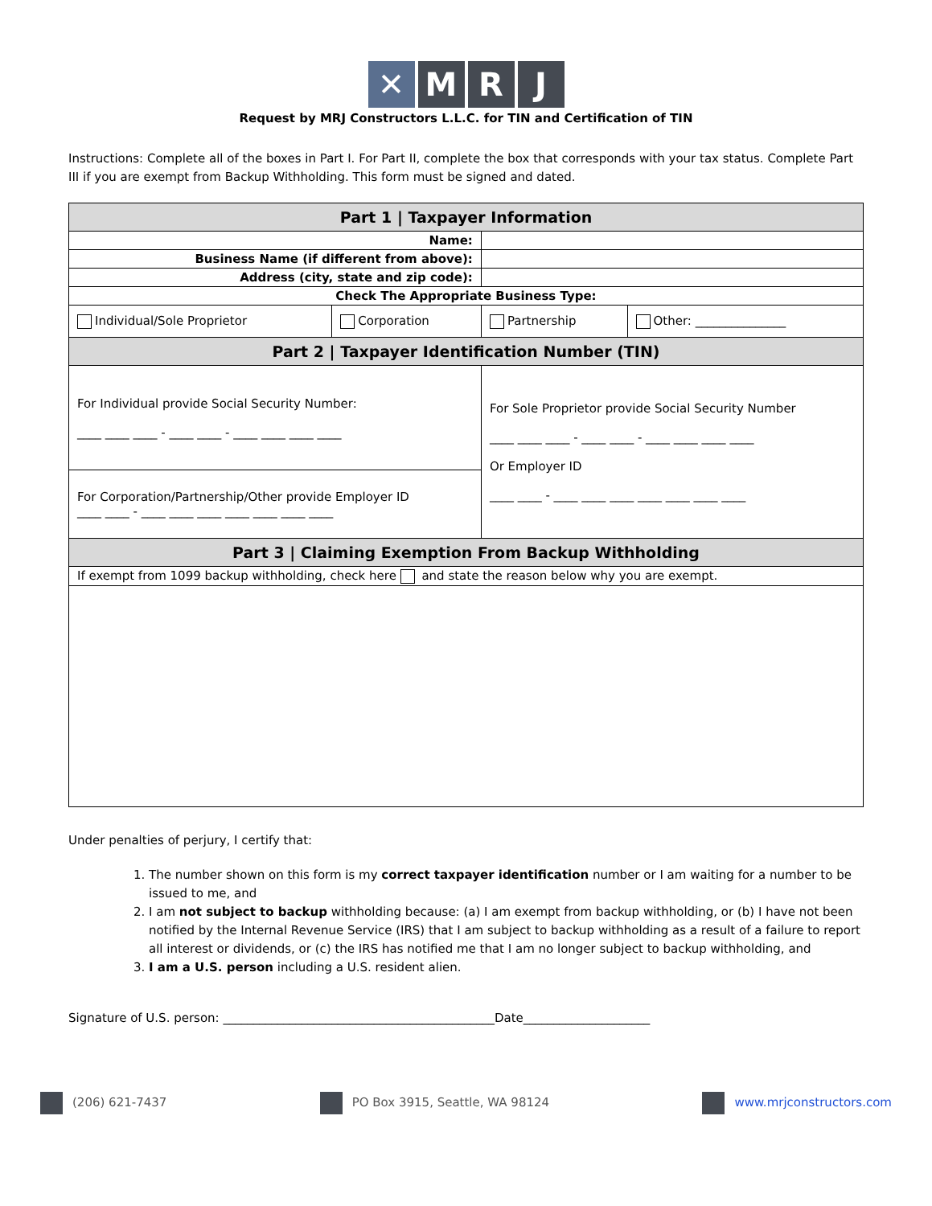✕ M R J
Request by MRJ Constructors L.L.C. for TIN and Certification of TIN
Instructions: Complete all of the boxes in Part I. For Part II, complete the box that corresponds with your tax status. Complete Part III if you are exempt from Backup Withholding. This form must be signed and dated.
| Part 1 / Taxpayer Information | | | |
| --- | --- | --- | --- |
| Name: | | | |
| Business Name (if different from above): | | | |
| Address (city, state and zip code): | | | |
| Check The Appropriate Business Type: | | | |
| Individual/Sole Proprietor | Corporation | Partnership | Other: _______________ |
| Part 2 / Taxpayer Identification Number (TIN) | | | |
| For Individual provide Social Security Number: ____ ____ ____ - ____ ____ - ____ ____ ____ ____ | | For Sole Proprietor provide Social Security Number ____ ____ ____ - ____ ____ - ____ ____ ____ ____ Or Employer ID ____ ____ - ____ ____ ____ ____ ____ ____ ____ | |
| For Corporation/Partnership/Other provide Employer ID ____ ____ - ____ ____ ____ ____ ____ ____ ____ | | | |
| Part 3 / Claiming Exemption From Backup Withholding | | | |
| If exempt from 1099 backup withholding, check here and state the reason below why you are exempt. | | | |
Under penalties of perjury, I certify that:
1. The number shown on this form is my correct taxpayer identification number or I am waiting for a number to be issued to me, and
2. I am not subject to backup withholding because: (a) I am exempt from backup withholding, or (b) I have not been notified by the Internal Revenue Service (IRS) that I am subject to backup withholding as a result of a failure to report all interest or dividends, or (c) the IRS has notified me that I am no longer subject to backup withholding, and
3. I am a U.S. person including a U.S. resident alien.
Signature of U.S. person: _____________________________________________Date_____________________
(206) 621-7437 PO Box 3915, Seattle, WA 98124 www.mrjconstructors.com